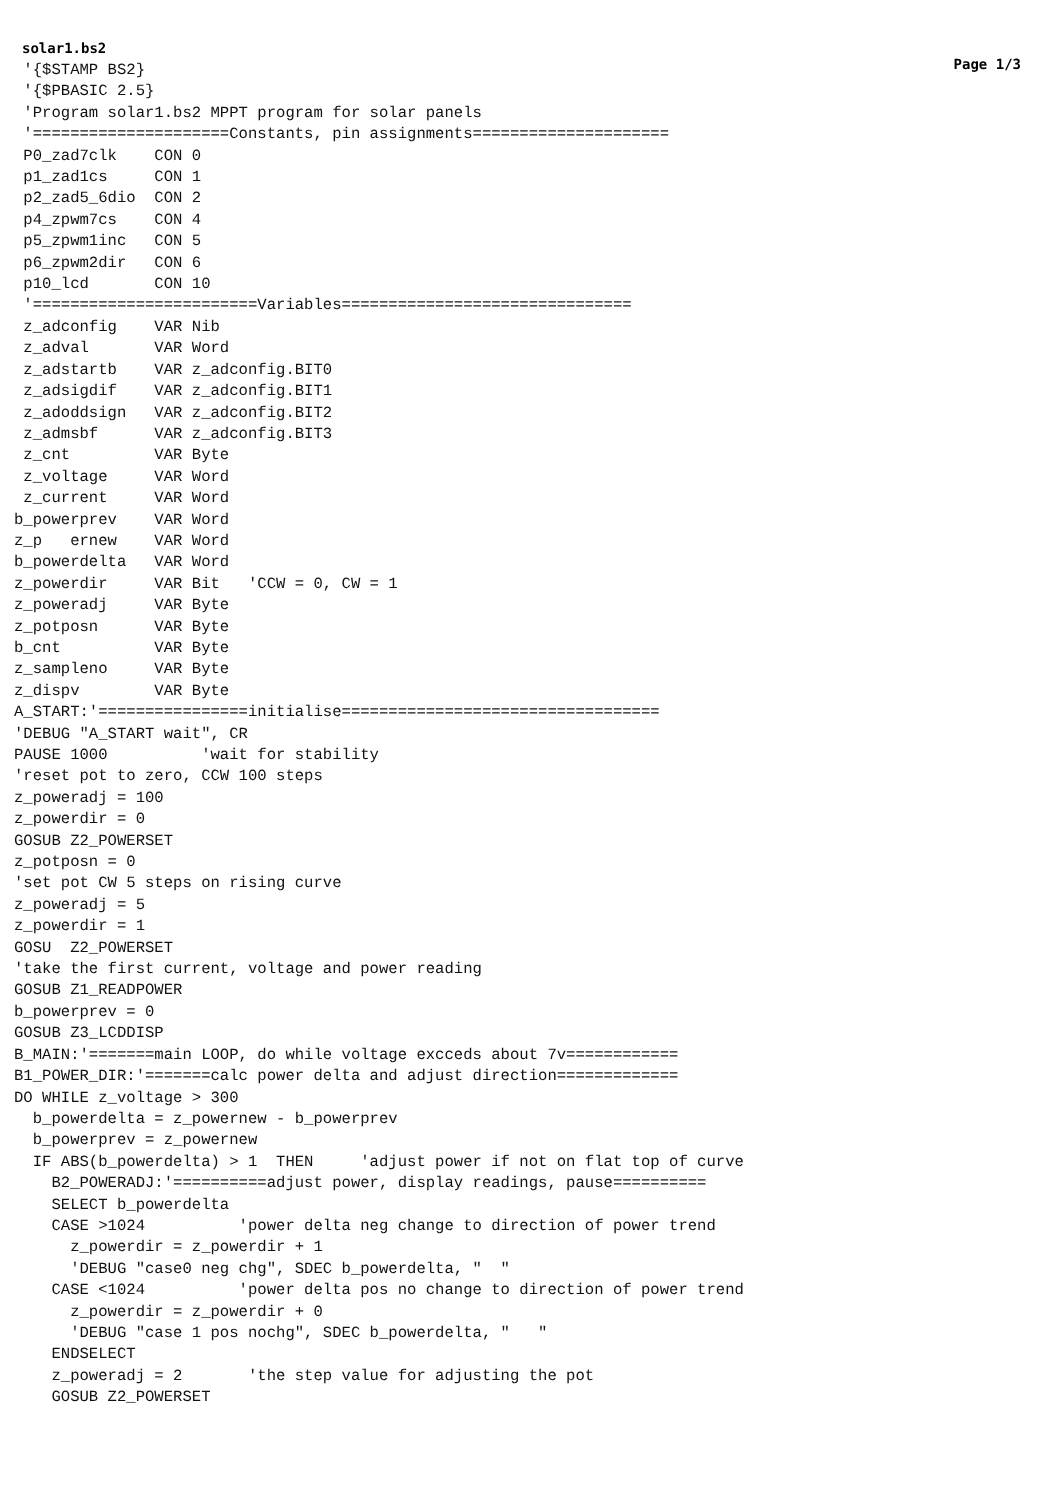solar1.bs2 Page 1/3
 '{$STAMP BS2}
 '{$PBASIC 2.5}
 'Program solar1.bs2 MPPT program for solar panels
 '=====================Constants, pin assignments=====================
 P0_zad7clk    CON 0
 p1_zad1cs     CON 1
 p2_zad5_6dio  CON 2
 p4_zpwm7cs    CON 4
 p5_zpwm1inc   CON 5
 p6_zpwm2dir   CON 6
 p10_lcd       CON 10
 '========================Variables===============================
 z_adconfig    VAR Nib
 z_adval       VAR Word
 z_adstartb    VAR z_adconfig.BIT0
 z_adsigdif    VAR z_adconfig.BIT1
 z_adoddsign   VAR z_adconfig.BIT2
 z_admsbf      VAR z_adconfig.BIT3
 z_cnt         VAR Byte
 z_voltage     VAR Word
 z_current     VAR Word
b_powerprev    VAR Word
z_p   ernew    VAR Word
b_powerdelta   VAR Word
z_powerdir     VAR Bit   'CCW = 0, CW = 1
z_poweradj     VAR Byte
z_potposn      VAR Byte
b_cnt          VAR Byte
z_sampleno     VAR Byte
z_dispv        VAR Byte
A_START:'================initialise==================================
'DEBUG "A_START wait", CR
PAUSE 1000          'wait for stability
'reset pot to zero, CCW 100 steps
z_poweradj = 100
z_powerdir = 0
GOSUB Z2_POWERSET
z_potposn = 0
'set pot CW 5 steps on rising curve
z_poweradj = 5
z_powerdir = 1
GOSU  Z2_POWERSET
'take the first current, voltage and power reading
GOSUB Z1_READPOWER
b_powerprev = 0
GOSUB Z3_LCDDISP
B_MAIN:'=======main LOOP, do while voltage excceds about 7v============
B1_POWER_DIR:'=======calc power delta and adjust direction=============
DO WHILE z_voltage > 300
  b_powerdelta = z_powernew - b_powerprev
  b_powerprev = z_powernew
  IF ABS(b_powerdelta) > 1  THEN     'adjust power if not on flat top of curve
    B2_POWERADJ:'==========adjust power, display readings, pause==========
    SELECT b_powerdelta
    CASE >1024          'power delta neg change to direction of power trend
      z_powerdir = z_powerdir + 1
      'DEBUG "case0 neg chg", SDEC b_powerdelta, "  "
    CASE <1024          'power delta pos no change to direction of power trend
      z_powerdir = z_powerdir + 0
      'DEBUG "case 1 pos nochg", SDEC b_powerdelta, "   "
    ENDSELECT
    z_poweradj = 2       'the step value for adjusting the pot
    GOSUB Z2_POWERSET